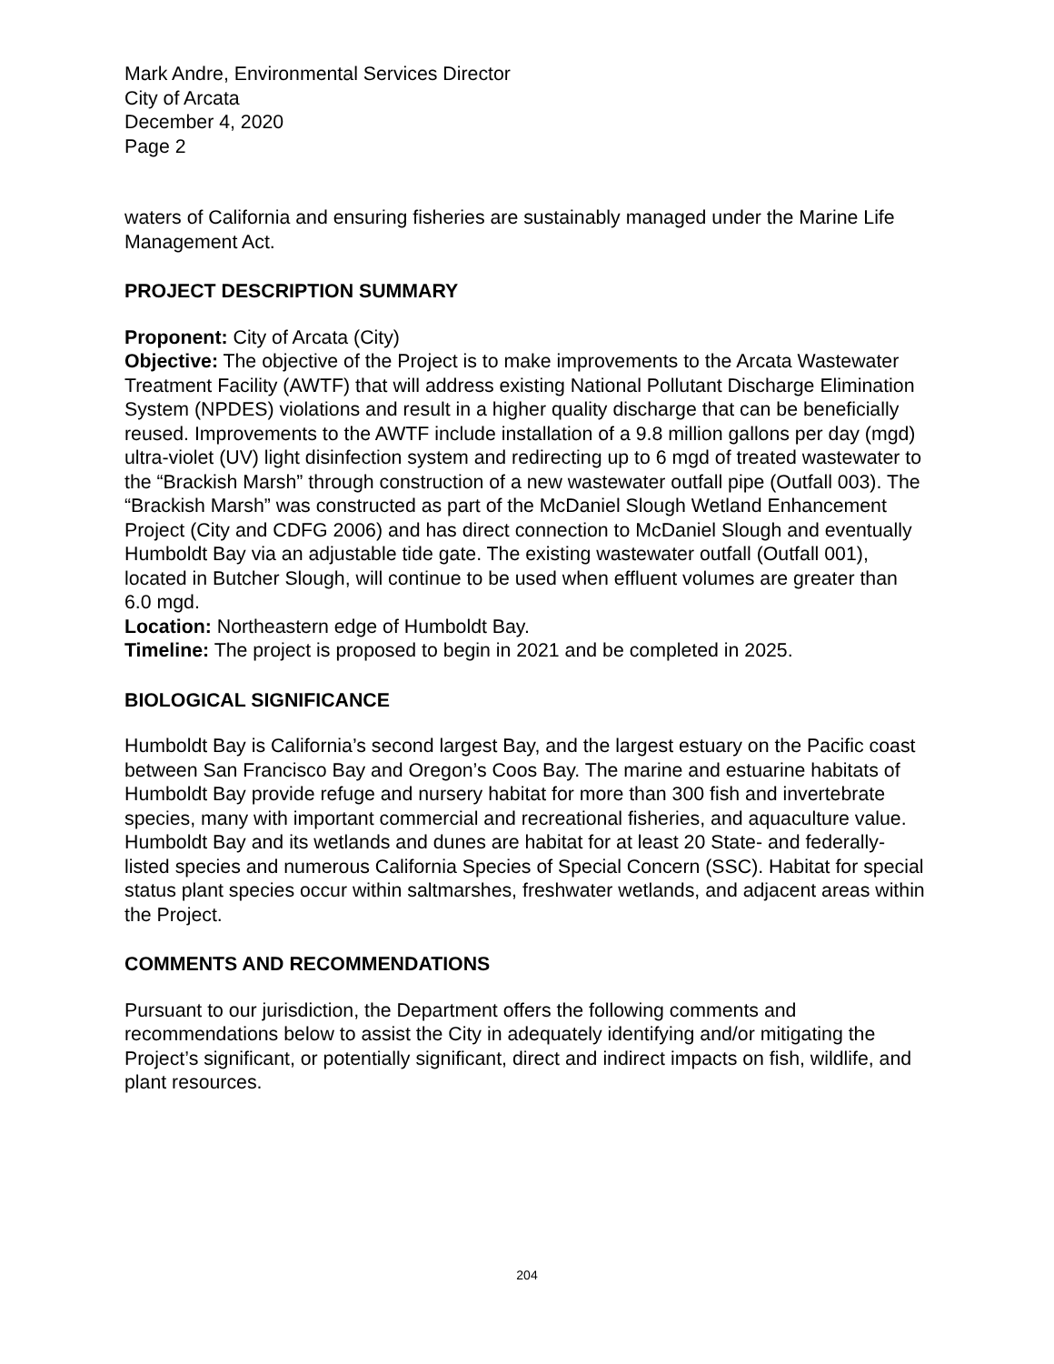Mark Andre, Environmental Services Director
City of Arcata
December 4, 2020
Page 2
waters of California and ensuring fisheries are sustainably managed under the Marine Life Management Act.
PROJECT DESCRIPTION SUMMARY
Proponent: City of Arcata (City)
Objective: The objective of the Project is to make improvements to the Arcata Wastewater Treatment Facility (AWTF) that will address existing National Pollutant Discharge Elimination System (NPDES) violations and result in a higher quality discharge that can be beneficially reused. Improvements to the AWTF include installation of a 9.8 million gallons per day (mgd) ultra-violet (UV) light disinfection system and redirecting up to 6 mgd of treated wastewater to the “Brackish Marsh” through construction of a new wastewater outfall pipe (Outfall 003). The “Brackish Marsh” was constructed as part of the McDaniel Slough Wetland Enhancement Project (City and CDFG 2006) and has direct connection to McDaniel Slough and eventually Humboldt Bay via an adjustable tide gate. The existing wastewater outfall (Outfall 001), located in Butcher Slough, will continue to be used when effluent volumes are greater than 6.0 mgd.
Location: Northeastern edge of Humboldt Bay.
Timeline: The project is proposed to begin in 2021 and be completed in 2025.
BIOLOGICAL SIGNIFICANCE
Humboldt Bay is California’s second largest Bay, and the largest estuary on the Pacific coast between San Francisco Bay and Oregon’s Coos Bay. The marine and estuarine habitats of Humboldt Bay provide refuge and nursery habitat for more than 300 fish and invertebrate species, many with important commercial and recreational fisheries, and aquaculture value. Humboldt Bay and its wetlands and dunes are habitat for at least 20 State- and federally-listed species and numerous California Species of Special Concern (SSC). Habitat for special status plant species occur within saltmarshes, freshwater wetlands, and adjacent areas within the Project.
COMMENTS AND RECOMMENDATIONS
Pursuant to our jurisdiction, the Department offers the following comments and recommendations below to assist the City in adequately identifying and/or mitigating the Project’s significant, or potentially significant, direct and indirect impacts on fish, wildlife, and plant resources.
204